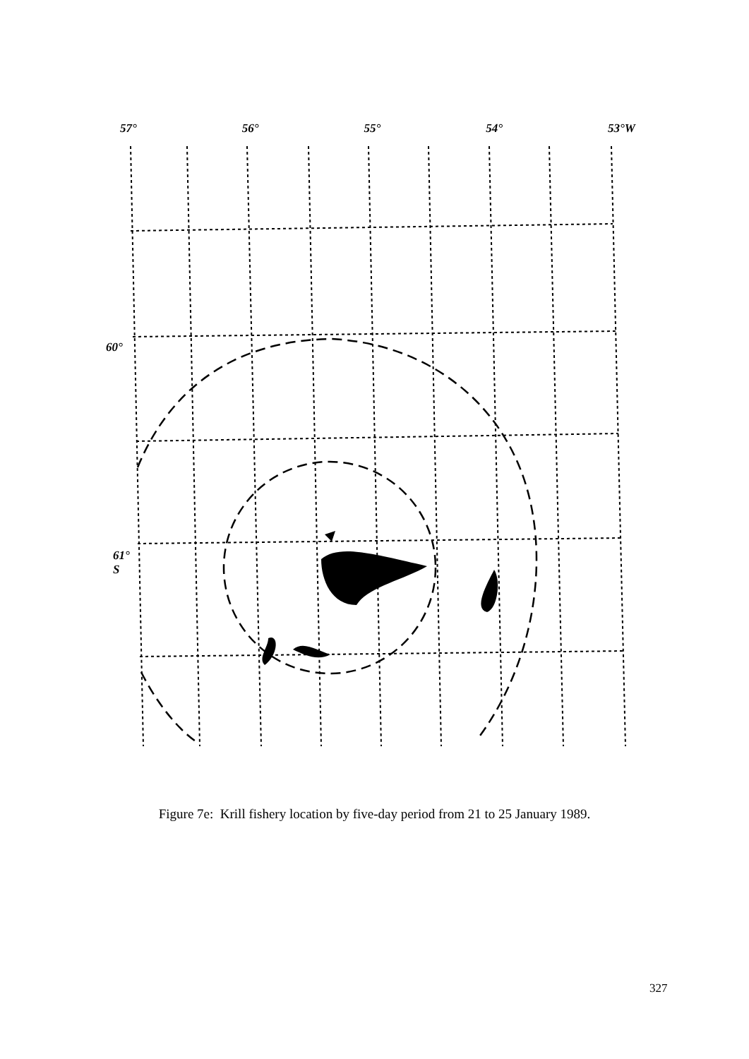57° 56° 55° 54° 53°W
60°
61°
S
Figure 7e: Krill fishery location by five-day period from 21 to 25 January 1989.
327